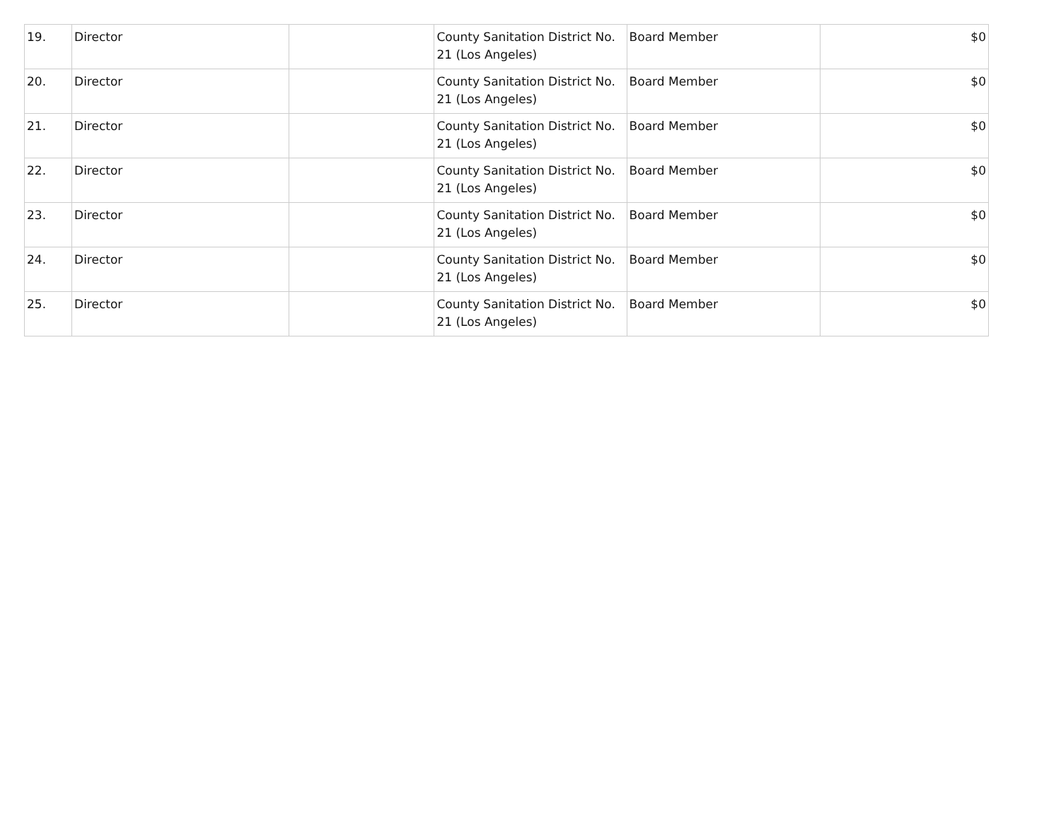| 19. | Director | | County Sanitation District No. 21 (Los Angeles) | Board Member | $0 |
| 20. | Director | | County Sanitation District No. 21 (Los Angeles) | Board Member | $0 |
| 21. | Director | | County Sanitation District No. 21 (Los Angeles) | Board Member | $0 |
| 22. | Director | | County Sanitation District No. 21 (Los Angeles) | Board Member | $0 |
| 23. | Director | | County Sanitation District No. 21 (Los Angeles) | Board Member | $0 |
| 24. | Director | | County Sanitation District No. 21 (Los Angeles) | Board Member | $0 |
| 25. | Director | | County Sanitation District No. 21 (Los Angeles) | Board Member | $0 |